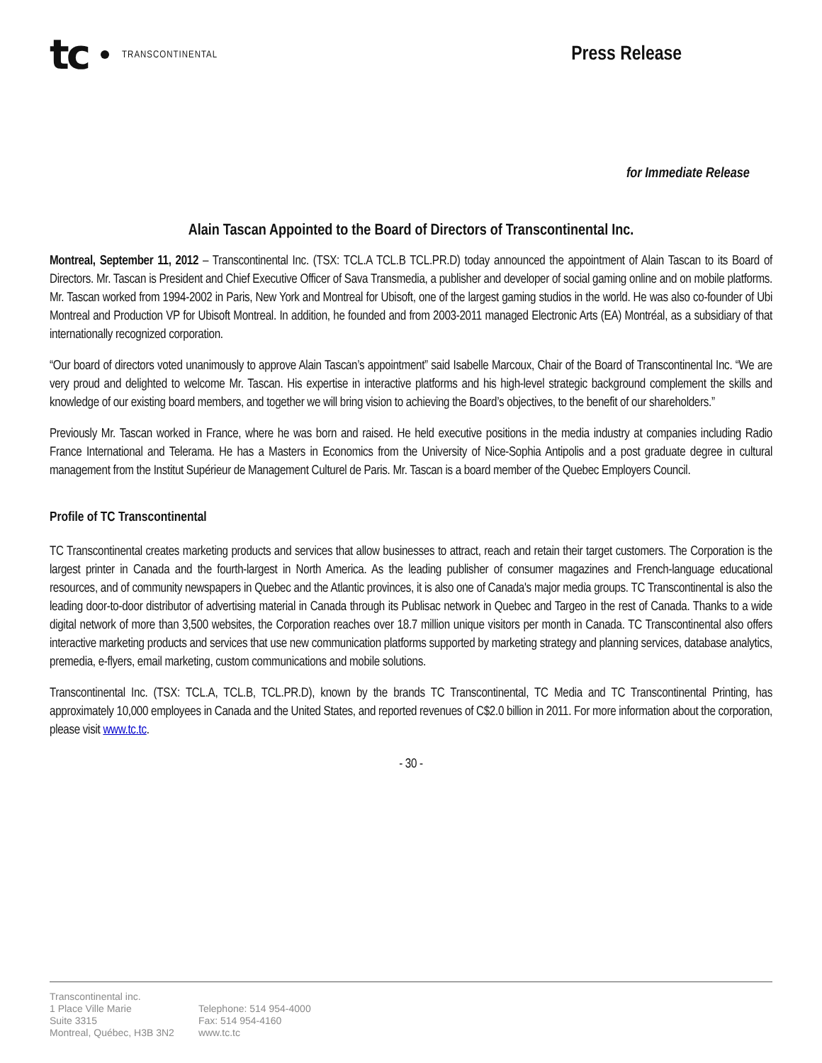tc TRANSCONTINENTAL
Press Release
for Immediate Release
Alain Tascan Appointed to the Board of Directors of Transcontinental Inc.
Montreal, September 11, 2012 – Transcontinental Inc. (TSX: TCL.A TCL.B TCL.PR.D) today announced the appointment of Alain Tascan to its Board of Directors. Mr. Tascan is President and Chief Executive Officer of Sava Transmedia, a publisher and developer of social gaming online and on mobile platforms. Mr. Tascan worked from 1994-2002 in Paris, New York and Montreal for Ubisoft, one of the largest gaming studios in the world. He was also co-founder of Ubi Montreal and Production VP for Ubisoft Montreal. In addition, he founded and from 2003-2011 managed Electronic Arts (EA) Montréal, as a subsidiary of that internationally recognized corporation.
“Our board of directors voted unanimously to approve Alain Tascan’s appointment” said Isabelle Marcoux, Chair of the Board of Transcontinental Inc. “We are very proud and delighted to welcome Mr. Tascan. His expertise in interactive platforms and his high-level strategic background complement the skills and knowledge of our existing board members, and together we will bring vision to achieving the Board’s objectives, to the benefit of our shareholders.”
Previously Mr. Tascan worked in France, where he was born and raised. He held executive positions in the media industry at companies including Radio France International and Telerama. He has a Masters in Economics from the University of Nice-Sophia Antipolis and a post graduate degree in cultural management from the Institut Supérieur de Management Culturel de Paris. Mr. Tascan is a board member of the Quebec Employers Council.
Profile of TC Transcontinental
TC Transcontinental creates marketing products and services that allow businesses to attract, reach and retain their target customers. The Corporation is the largest printer in Canada and the fourth-largest in North America. As the leading publisher of consumer magazines and French-language educational resources, and of community newspapers in Quebec and the Atlantic provinces, it is also one of Canada's major media groups. TC Transcontinental is also the leading door-to-door distributor of advertising material in Canada through its Publisac network in Quebec and Targeo in the rest of Canada. Thanks to a wide digital network of more than 3,500 websites, the Corporation reaches over 18.7 million unique visitors per month in Canada. TC Transcontinental also offers interactive marketing products and services that use new communication platforms supported by marketing strategy and planning services, database analytics, premedia, e-flyers, email marketing, custom communications and mobile solutions.
Transcontinental Inc. (TSX: TCL.A, TCL.B, TCL.PR.D), known by the brands TC Transcontinental, TC Media and TC Transcontinental Printing, has approximately 10,000 employees in Canada and the United States, and reported revenues of C$2.0 billion in 2011. For more information about the corporation, please visit www.tc.tc.
- 30 -
Transcontinental inc.
1 Place Ville Marie
Suite 3315
Montreal, Québec, H3B 3N2
Telephone: 514 954-4000
Fax: 514 954-4160
www.tc.tc